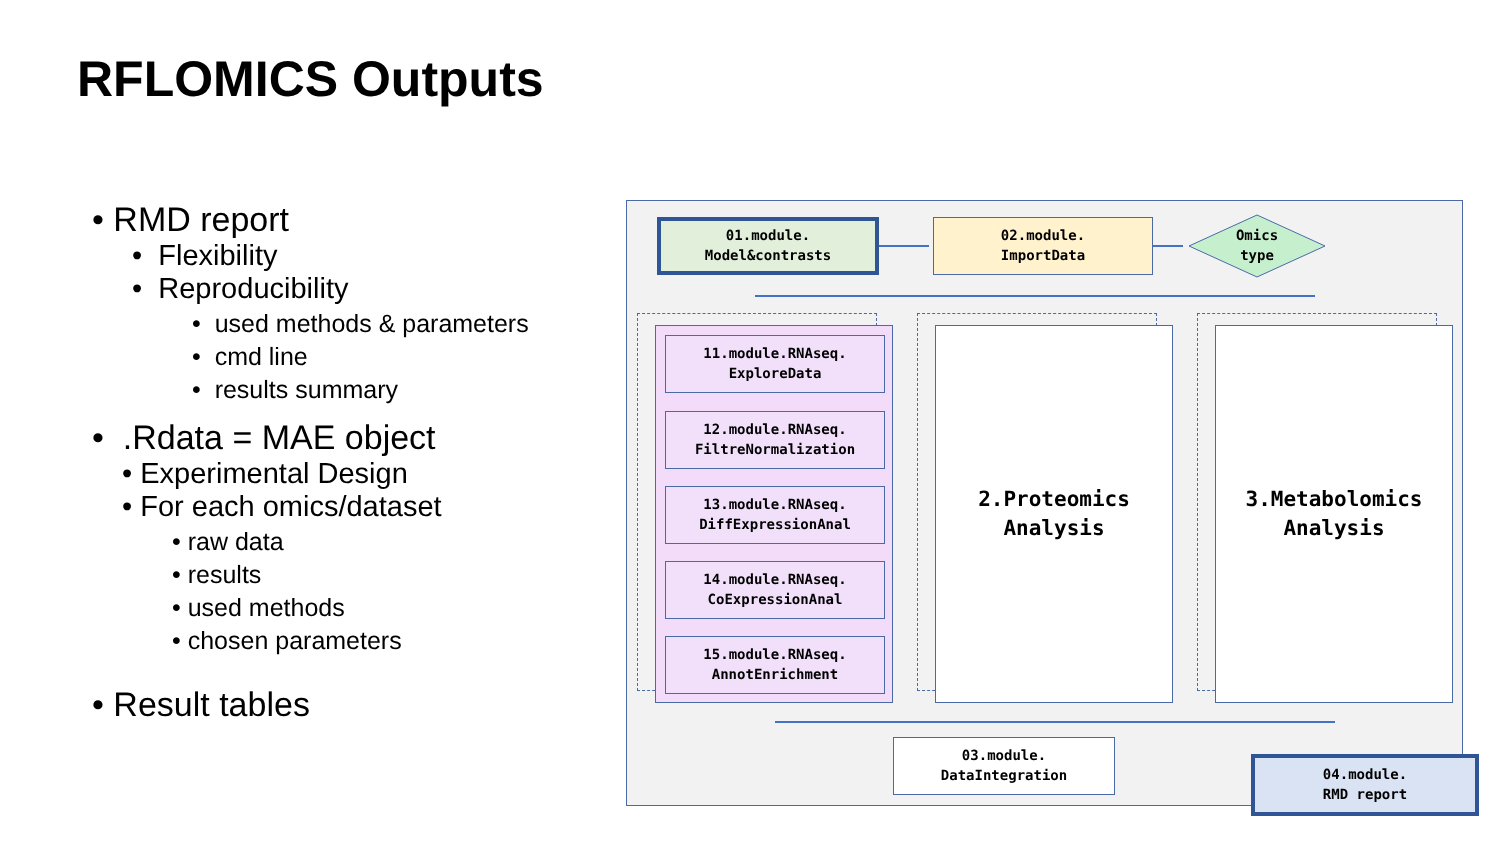RFLOMICS Outputs
• RMD report
• Flexibility
• Reproducibility
• used methods & parameters
• cmd line
• results summary
• .Rdata = MAE object
• Experimental Design
• For each omics/dataset
• raw data
• results
• used methods
• chosen parameters
• Result tables
01.module.
Model&contrasts
02.module.
ImportData
Omics
type
11.module.RNAseq.
ExploreData
12.module.RNAseq.
FiltreNormalization
13.module.RNAseq.
DiffExpressionAnal
14.module.RNAseq.
CoExpressionAnal
15.module.RNAseq.
AnnotEnrichment
2.Proteomics
Analysis
3.Metabolomics
Analysis
03.module.
DataIntegration
04.module.
RMD report